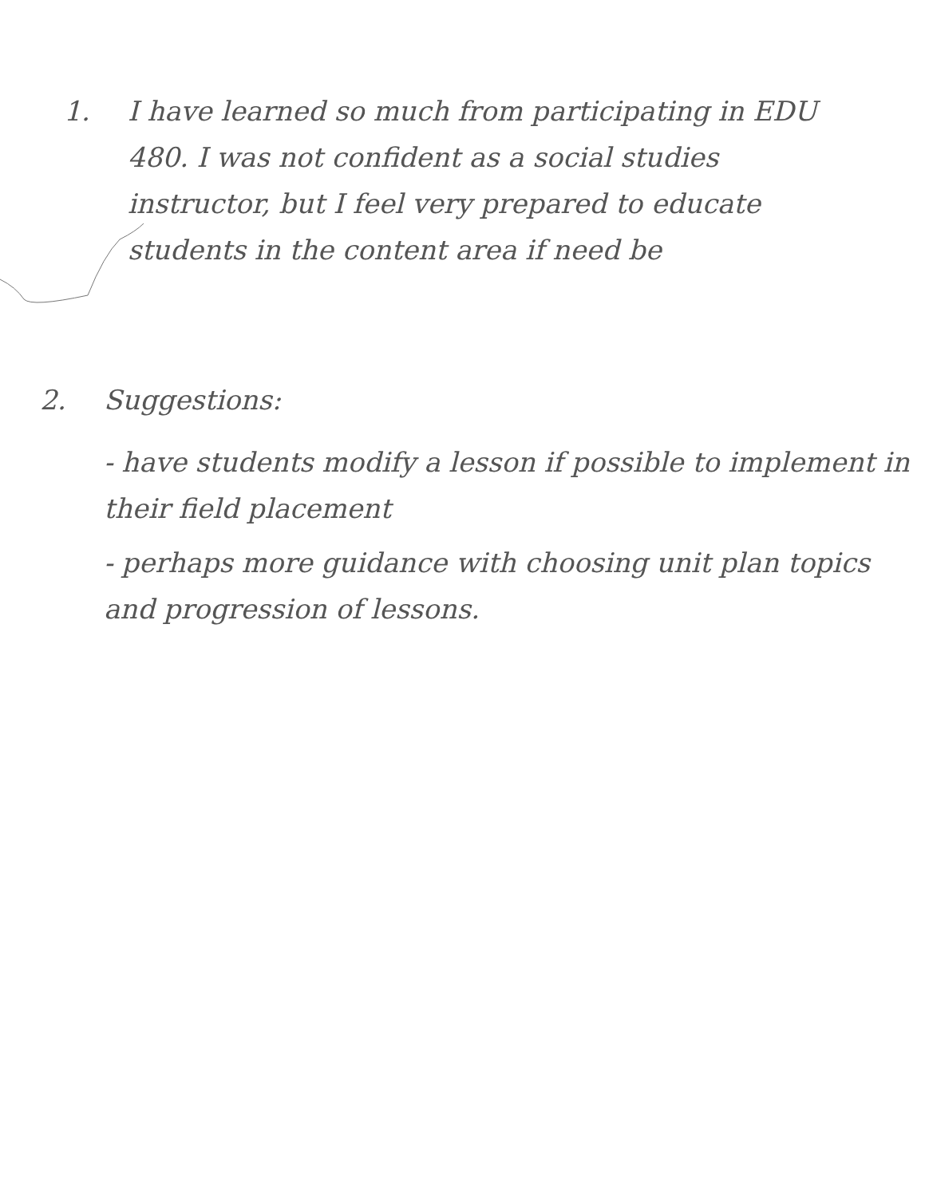1. I have learned so much from participating in EDU 480. I was not confident as a social studies instructor, but I feel very prepared to educate students in the content area if need be
2. Suggestions:
- have students modify a lesson if possible to implement in their field placement
- perhaps more guidance with choosing unit plan topics and progression of lessons.